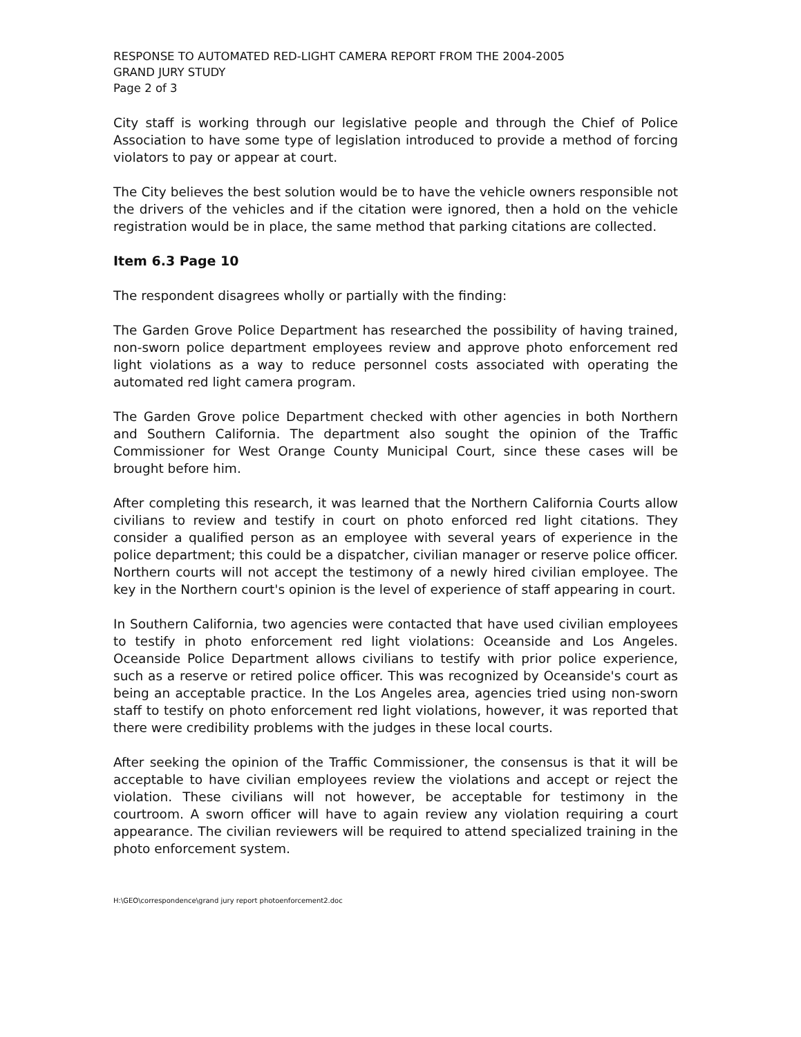RESPONSE TO AUTOMATED RED-LIGHT CAMERA REPORT FROM THE 2004-2005
GRAND JURY STUDY
Page 2 of 3
City staff is working through our legislative people and through the Chief of Police Association to have some type of legislation introduced to provide a method of forcing violators to pay or appear at court.
The City believes the best solution would be to have the vehicle owners responsible not the drivers of the vehicles and if the citation were ignored, then a hold on the vehicle registration would be in place, the same method that parking citations are collected.
Item 6.3 Page 10
The respondent disagrees wholly or partially with the finding:
The Garden Grove Police Department has researched the possibility of having trained, non-sworn police department employees review and approve photo enforcement red light violations as a way to reduce personnel costs associated with operating the automated red light camera program.
The Garden Grove police Department checked with other agencies in both Northern and Southern California. The department also sought the opinion of the Traffic Commissioner for West Orange County Municipal Court, since these cases will be brought before him.
After completing this research, it was learned that the Northern California Courts allow civilians to review and testify in court on photo enforced red light citations. They consider a qualified person as an employee with several years of experience in the police department; this could be a dispatcher, civilian manager or reserve police officer. Northern courts will not accept the testimony of a newly hired civilian employee. The key in the Northern court's opinion is the level of experience of staff appearing in court.
In Southern California, two agencies were contacted that have used civilian employees to testify in photo enforcement red light violations: Oceanside and Los Angeles. Oceanside Police Department allows civilians to testify with prior police experience, such as a reserve or retired police officer. This was recognized by Oceanside's court as being an acceptable practice. In the Los Angeles area, agencies tried using non-sworn staff to testify on photo enforcement red light violations, however, it was reported that there were credibility problems with the judges in these local courts.
After seeking the opinion of the Traffic Commissioner, the consensus is that it will be acceptable to have civilian employees review the violations and accept or reject the violation. These civilians will not however, be acceptable for testimony in the courtroom. A sworn officer will have to again review any violation requiring a court appearance. The civilian reviewers will be required to attend specialized training in the photo enforcement system.
H:\GEO\correspondence\grand jury report photoenforcement2.doc